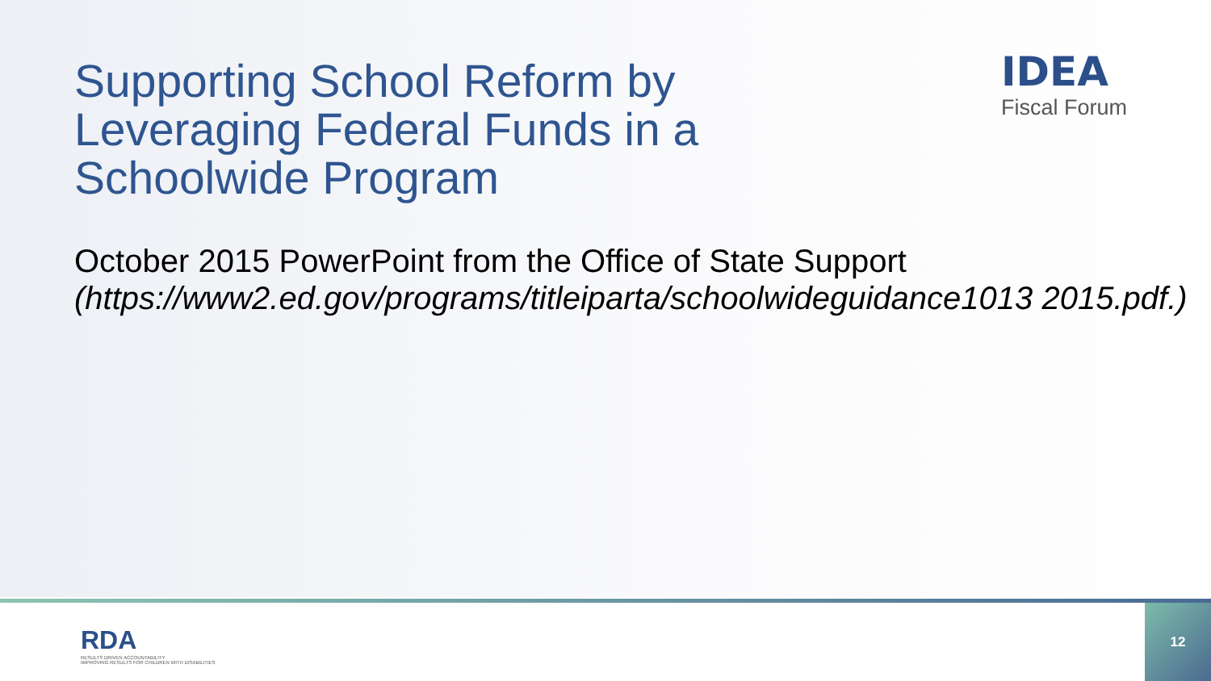Supporting School Reform by Leveraging Federal Funds in a Schoolwide Program
IDEA
Fiscal Forum
October 2015 PowerPoint from the Office of State Support
(https://www2.ed.gov/programs/titleiparta/schoolwideguidance1013 2015.pdf.)
RDA
RESULTS DRIVEN ACCOUNTABILITY
IMPROVING RESULTS FOR CHILDREN WITH DISABILITIES
12